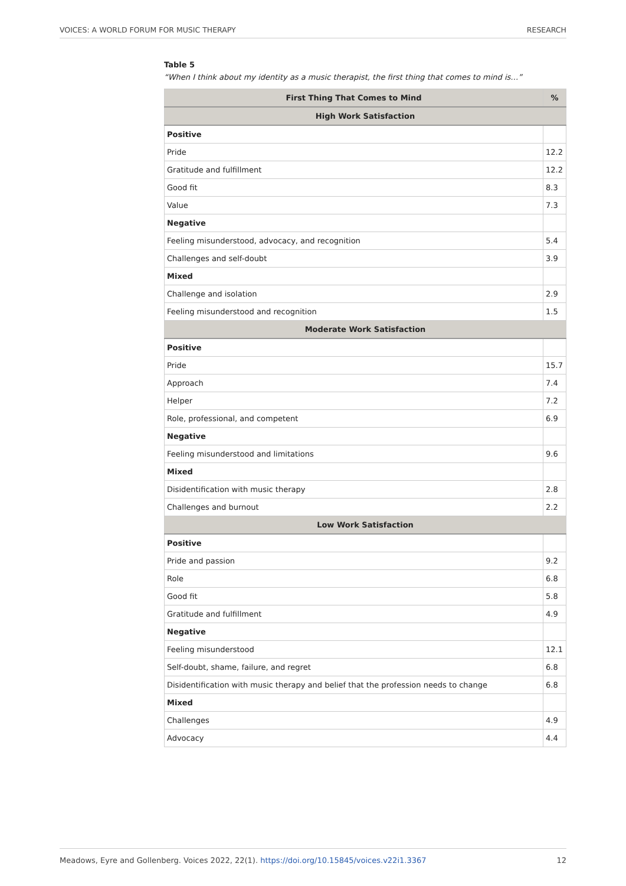VOICES: A WORLD FORUM FOR MUSIC THERAPY RESEARCH
Table 5
“When I think about my identity as a music therapist, the first thing that comes to mind is…”
| First Thing That Comes to Mind | % |
| --- | --- |
| High Work Satisfaction | |
| Positive | |
| Pride | 12.2 |
| Gratitude and fulfillment | 12.2 |
| Good fit | 8.3 |
| Value | 7.3 |
| Negative | |
| Feeling misunderstood, advocacy, and recognition | 5.4 |
| Challenges and self-doubt | 3.9 |
| Mixed | |
| Challenge and isolation | 2.9 |
| Feeling misunderstood and recognition | 1.5 |
| Moderate Work Satisfaction | |
| Positive | |
| Pride | 15.7 |
| Approach | 7.4 |
| Helper | 7.2 |
| Role, professional, and competent | 6.9 |
| Negative | |
| Feeling misunderstood and limitations | 9.6 |
| Mixed | |
| Disidentification with music therapy | 2.8 |
| Challenges and burnout | 2.2 |
| Low Work Satisfaction | |
| Positive | |
| Pride and passion | 9.2 |
| Role | 6.8 |
| Good fit | 5.8 |
| Gratitude and fulfillment | 4.9 |
| Negative | |
| Feeling misunderstood | 12.1 |
| Self-doubt, shame, failure, and regret | 6.8 |
| Disidentification with music therapy and belief that the profession needs to change | 6.8 |
| Mixed | |
| Challenges | 4.9 |
| Advocacy | 4.4 |
Meadows, Eyre and Gollenberg. Voices 2022, 22(1). https://doi.org/10.15845/voices.v22i1.3367 12